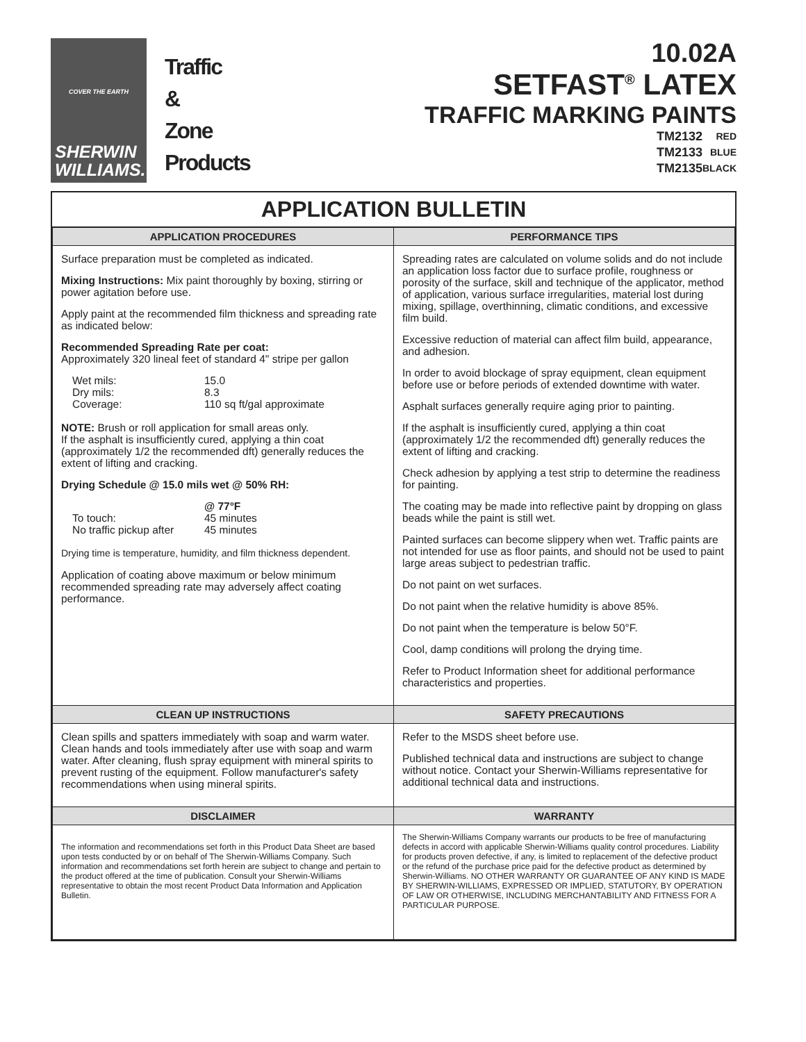COVER THE EARTH
SHERWIN
WILLIAMS.
Traffic
&
Zone
Products
10.02A
SETFAST<sup>®</sup> LATEX
TRAFFIC MARKING PAINTS
TM2132 RED TM2133 BLUE TM2135 BLACK
APPLICATION BULLETIN
| APPLICATION PROCEDURES | PERFORMANCE TIPS |
| --- | --- |
| Surface preparation must be completed as indicated. Mixing Instructions: Mix paint thoroughly by boxing, stirring or power agitation before use. Apply paint at the recommended film thickness and spreading rate as indicated below: Recommended Spreading Rate per coat: Approximately 320 lineal feet of standard 4" stripe per gallon Wet mils: 15.0 Dry mils: 8.3 Coverage: 110 sq ft/gal approximate NOTE: Brush or roll application for small areas only. If the asphalt is insufficiently cured, applying a thin coat (approximately 1/2 the recommended dft) generally reduces the extent of lifting and cracking. Drying Schedule @ 15.0 mils wet @ 50% RH: @ 77°F To touch: 45 minutes No traffic pickup after 45 minutes Drying time is temperature, humidity, and film thickness dependent. Application of coating above maximum or below minimum recommended spreading rate may adversely affect coating performance. | Spreading rates are calculated on volume solids and do not include an application loss factor due to surface profile, roughness or porosity of the surface, skill and technique of the applicator, method of application, various surface irregularities, material lost during mixing, spillage, overthinning, climatic conditions, and excessive film build. Excessive reduction of material can affect film build, appearance, and adhesion. In order to avoid blockage of spray equipment, clean equipment before use or before periods of extended downtime with water. Asphalt surfaces generally require aging prior to painting. If the asphalt is insufficiently cured, applying a thin coat (approximately 1/2 the recommended dft) generally reduces the extent of lifting and cracking. Check adhesion by applying a test strip to determine the readiness for painting. The coating may be made into reflective paint by dropping on glass beads while the paint is still wet. Painted surfaces can become slippery when wet. Traffic paints are not intended for use as floor paints, and should not be used to paint large areas subject to pedestrian traffic. Do not paint on wet surfaces. Do not paint when the relative humidity is above 85%. Do not paint when the temperature is below 50°F. Cool, damp conditions will prolong the drying time. Refer to Product Information sheet for additional performance characteristics and properties. |
| CLEAN UP INSTRUCTIONS | SAFETY PRECAUTIONS |
| Clean spills and spatters immediately with soap and warm water. Clean hands and tools immediately after use with soap and warm water. After cleaning, flush spray equipment with mineral spirits to prevent rusting of the equipment. Follow manufacturer's safety recommendations when using mineral spirits. | Refer to the MSDS sheet before use. Published technical data and instructions are subject to change without notice. Contact your Sherwin-Williams representative for additional technical data and instructions. |
| DISCLAIMER | WARRANTY |
| The information and recommendations set forth in this Product Data Sheet are based upon tests conducted by or on behalf of The Sherwin-Williams Company. Such information and recommendations set forth herein are subject to change and pertain to the product offered at the time of publication. Consult your Sherwin-Williams representative to obtain the most recent Product Data Information and Application Bulletin. | The Sherwin-Williams Company warrants our products to be free of manufacturing defects in accord with applicable Sherwin-Williams quality control procedures. Liability for products proven defective, if any, is limited to replacement of the defective product or the refund of the purchase price paid for the defective product as determined by Sherwin-Williams. NO OTHER WARRANTY OR GUARANTEE OF ANY KIND IS MADE BY SHERWIN-WILLIAMS, EXPRESSED OR IMPLIED, STATUTORY, BY OPERATION OF LAW OR OTHERWISE, INCLUDING MERCHANTABILITY AND FITNESS FOR A PARTICULAR PURPOSE. |